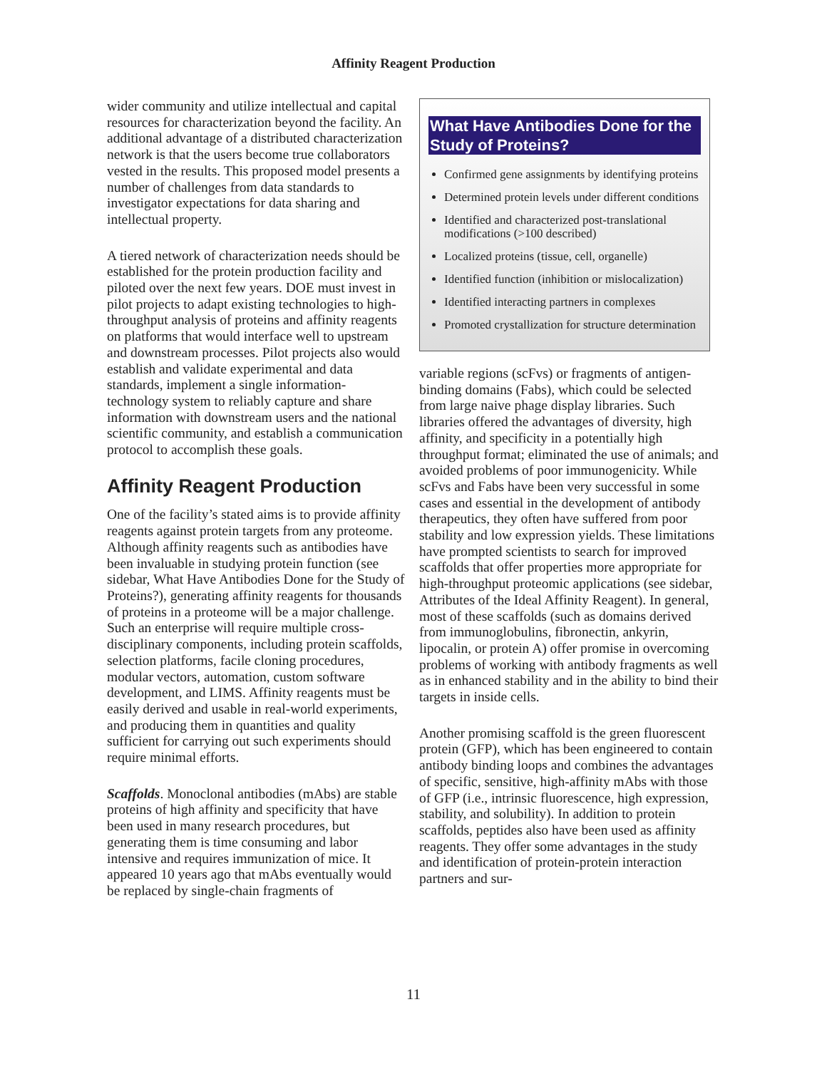Affinity Reagent Production
wider community and utilize intellectual and capital resources for characterization beyond the facility. An additional advantage of a distributed characterization network is that the users become true collaborators vested in the results. This proposed model presents a number of challenges from data standards to investigator expectations for data sharing and intellectual property.
A tiered network of characterization needs should be established for the protein production facility and piloted over the next few years. DOE must invest in pilot projects to adapt existing technologies to high-throughput analysis of proteins and affinity reagents on platforms that would interface well to upstream and downstream processes. Pilot projects also would establish and validate experimental and data standards, implement a single information-technology system to reliably capture and share information with downstream users and the national scientific community, and establish a communication protocol to accomplish these goals.
Affinity Reagent Production
One of the facility’s stated aims is to provide affinity reagents against protein targets from any proteome. Although affinity reagents such as antibodies have been invaluable in studying protein function (see sidebar, What Have Antibodies Done for the Study of Proteins?), generating affinity reagents for thousands of proteins in a proteome will be a major challenge. Such an enterprise will require multiple cross-disciplinary components, including protein scaffolds, selection platforms, facile cloning procedures, modular vectors, automation, custom software development, and LIMS. Affinity reagents must be easily derived and usable in real-world experiments, and producing them in quantities and quality sufficient for carrying out such experiments should require minimal efforts.
Scaffolds. Monoclonal antibodies (mAbs) are stable proteins of high affinity and specificity that have been used in many research procedures, but generating them is time consuming and labor intensive and requires immunization of mice. It appeared 10 years ago that mAbs eventually would be replaced by single-chain fragments of
What Have Antibodies Done for the Study of Proteins?
Confirmed gene assignments by identifying proteins
Determined protein levels under different conditions
Identified and characterized post-translational modifications (>100 described)
Localized proteins (tissue, cell, organelle)
Identified function (inhibition or mislocalization)
Identified interacting partners in complexes
Promoted crystallization for structure determination
variable regions (scFvs) or fragments of antigen-binding domains (Fabs), which could be selected from large naive phage display libraries. Such libraries offered the advantages of diversity, high affinity, and specificity in a potentially high throughput format; eliminated the use of animals; and avoided problems of poor immunogenicity. While scFvs and Fabs have been very successful in some cases and essential in the development of antibody therapeutics, they often have suffered from poor stability and low expression yields. These limitations have prompted scientists to search for improved scaffolds that offer properties more appropriate for high-throughput proteomic applications (see sidebar, Attributes of the Ideal Affinity Reagent). In general, most of these scaffolds (such as domains derived from immunoglobulins, fibronectin, ankyrin, lipocalin, or protein A) offer promise in overcoming problems of working with antibody fragments as well as in enhanced stability and in the ability to bind their targets in inside cells.
Another promising scaffold is the green fluorescent protein (GFP), which has been engineered to contain antibody binding loops and combines the advantages of specific, sensitive, high-affinity mAbs with those of GFP (i.e., intrinsic fluorescence, high expression, stability, and solubility). In addition to protein scaffolds, peptides also have been used as affinity reagents. They offer some advantages in the study and identification of protein-protein interaction partners and sur-
11